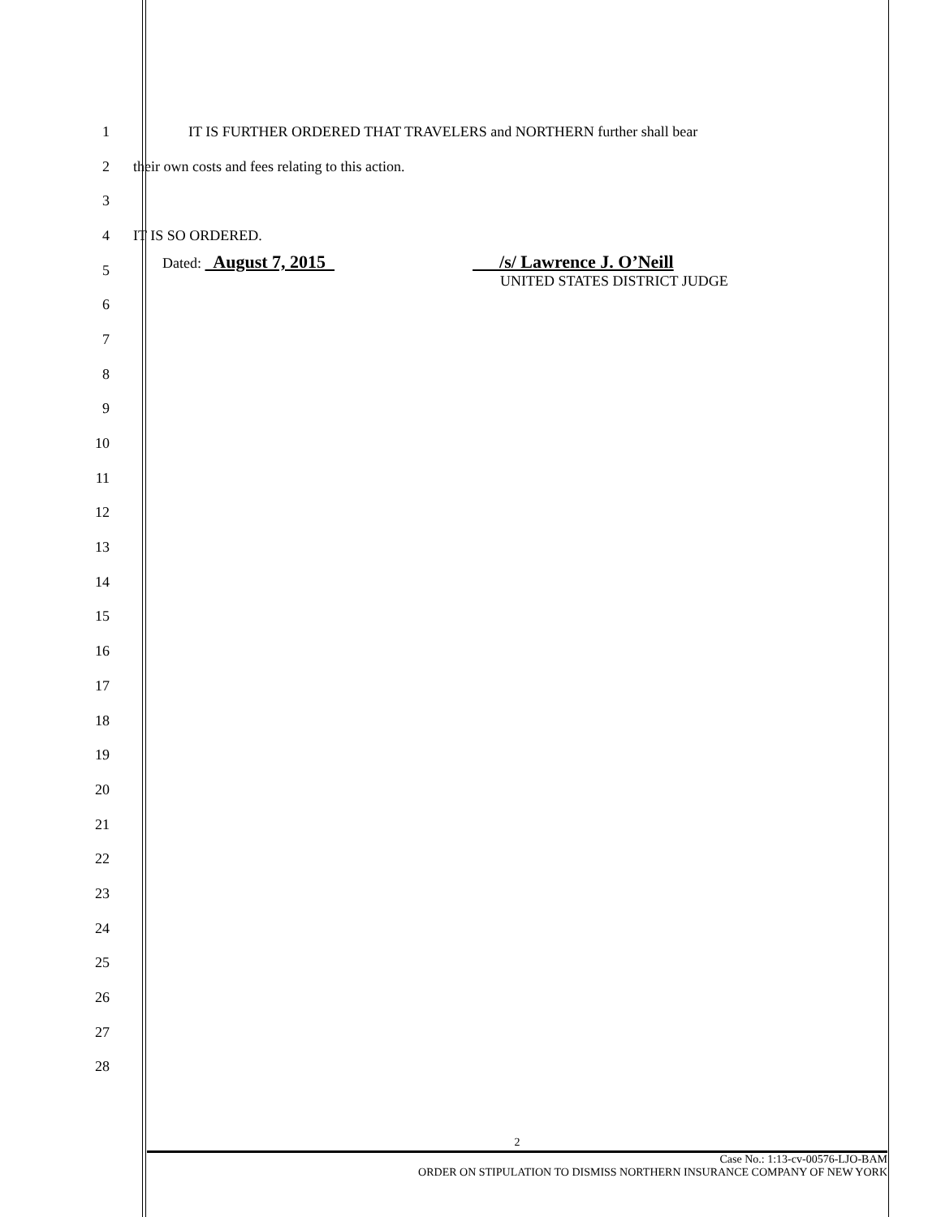1 IT IS FURTHER ORDERED THAT TRAVELERS and NORTHERN further shall bear
2 their own costs and fees relating to this action.
3
4 IT IS SO ORDERED.
5
Dated: August 7, 2015 /s/ Lawrence J. O’Neill
UNITED STATES DISTRICT JUDGE
6
7
8
9
10
11
12
13
14
15
16
17
18
19
20
21
22
23
24
25
26
27
28
2
Case No.: 1:13-cv-00576-LJO-BAM
ORDER ON STIPULATION TO DISMISS NORTHERN INSURANCE COMPANY OF NEW YORK